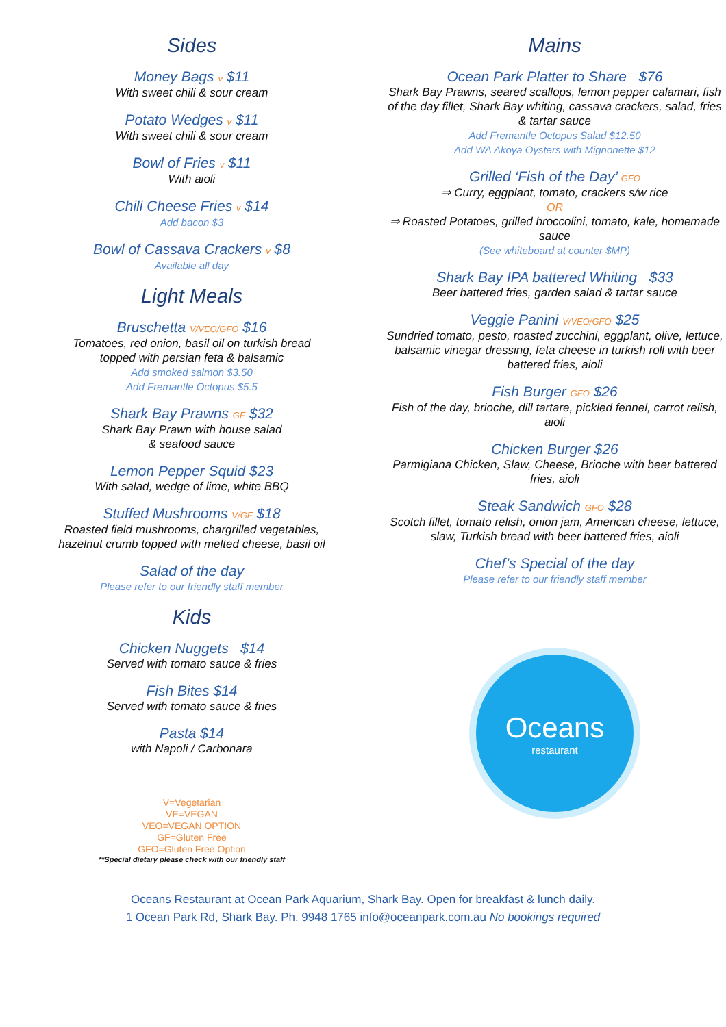Sides
Money Bags v $11
With sweet chili & sour cream
Potato Wedges v $11
With sweet chili & sour cream
Bowl of Fries v $11
With aioli
Chili Cheese Fries v $14
Add bacon $3
Bowl of Cassava Crackers v $8
Available all day
Light Meals
Bruschetta V/VEO/GFO $16
Tomatoes, red onion, basil oil on turkish bread
topped with persian feta & balsamic
Add smoked salmon $3.50
Add Fremantle Octopus $5.5
Shark Bay Prawns GF $32
Shark Bay Prawn with house salad
& seafood sauce
Lemon Pepper Squid $23
With salad, wedge of lime, white BBQ
Stuffed Mushrooms V/GF $18
Roasted field mushrooms, chargrilled vegetables,
hazelnut crumb topped with melted cheese, basil oil
Salad of the day
Please refer to our friendly staff member
Kids
Chicken Nuggets $14
Served with tomato sauce & fries
Fish Bites $14
Served with tomato sauce & fries
Pasta $14
with Napoli / Carbonara
V=Vegetarian
VE=VEGAN
VEO=VEGAN OPTION
GF=Gluten Free
GFO=Gluten Free Option
**Special dietary please check with our friendly staff
Mains
Ocean Park Platter to Share $76
Shark Bay Prawns, seared scallops, lemon pepper calamari, fish of the day fillet, Shark Bay whiting, cassava crackers, salad, fries & tartar sauce
Add Fremantle Octopus Salad $12.50
Add WA Akoya Oysters with Mignonette $12
Grilled ‘Fish of the Day’ GFO
⇒ Curry, eggplant, tomato, crackers s/w rice
OR
⇒ Roasted Potatoes, grilled broccolini, tomato, kale, homemade sauce
(See whiteboard at counter $MP)
Shark Bay IPA battered Whiting $33
Beer battered fries, garden salad & tartar sauce
Veggie Panini V/VEO/GFO $25
Sundried tomato, pesto, roasted zucchini, eggplant, olive, lettuce, balsamic vinegar dressing, feta cheese in turkish roll with beer battered fries, aioli
Fish Burger GFO $26
Fish of the day, brioche, dill tartare, pickled fennel, carrot relish, aioli
Chicken Burger $26
Parmigiana Chicken, Slaw, Cheese, Brioche with beer battered fries, aioli
Steak Sandwich GFO $28
Scotch fillet, tomato relish, onion jam, American cheese, lettuce, slaw, Turkish bread with beer battered fries, aioli
Chef’s Special of the day
Please refer to our friendly staff member
Oceans
restaurant
Oceans Restaurant at Ocean Park Aquarium, Shark Bay. Open for breakfast & lunch daily.
1 Ocean Park Rd, Shark Bay. Ph. 9948 1765 info@oceanpark.com.au No bookings required